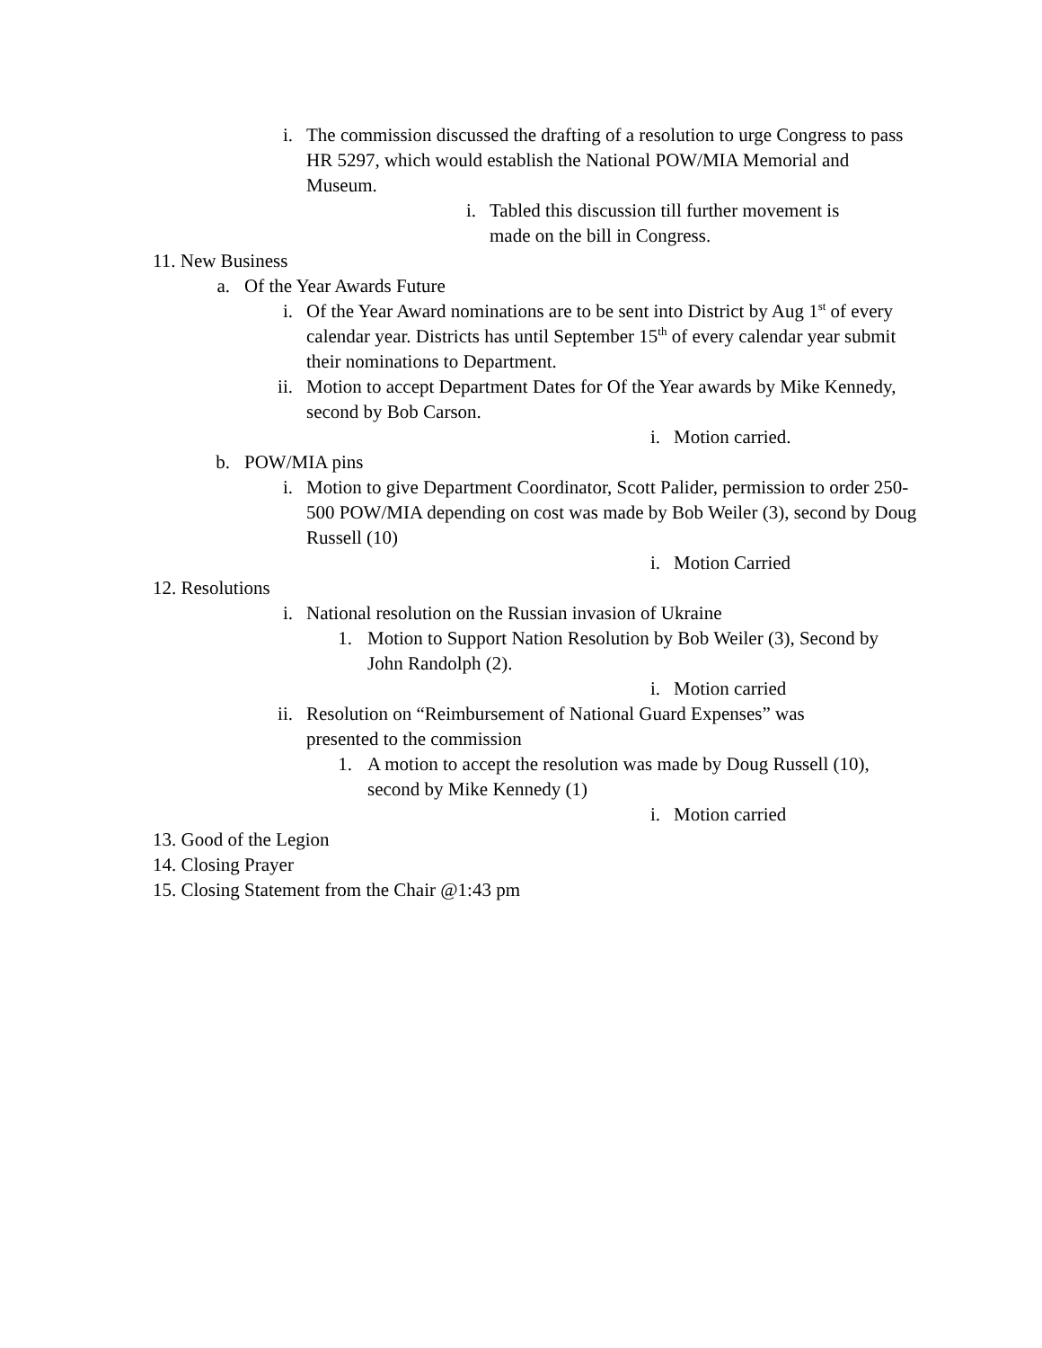i. The commission discussed the drafting of a resolution to urge Congress to pass HR 5297, which would establish the National POW/MIA Memorial and Museum.
i. Tabled this discussion till further movement is made on the bill in Congress.
11. New Business
a. Of the Year Awards Future
i. Of the Year Award nominations are to be sent into District by Aug 1<sup>st</sup> of every calendar year. Districts has until September 15<sup>th</sup> of every calendar year submit their nominations to Department.
ii. Motion to accept Department Dates for Of the Year awards by Mike Kennedy, second by Bob Carson.
i. Motion carried.
b. POW/MIA pins
i. Motion to give Department Coordinator, Scott Palider, permission to order 250-500 POW/MIA depending on cost was made by Bob Weiler (3), second by Doug Russell (10)
i. Motion Carried
12. Resolutions
i. National resolution on the Russian invasion of Ukraine
1. Motion to Support Nation Resolution by Bob Weiler (3), Second by John Randolph (2).
i. Motion carried
ii. Resolution on “Reimbursement of National Guard Expenses” was presented to the commission
1. A motion to accept the resolution was made by Doug Russell (10), second by Mike Kennedy (1)
i. Motion carried
13. Good of the Legion
14. Closing Prayer
15. Closing Statement from the Chair @1:43 pm